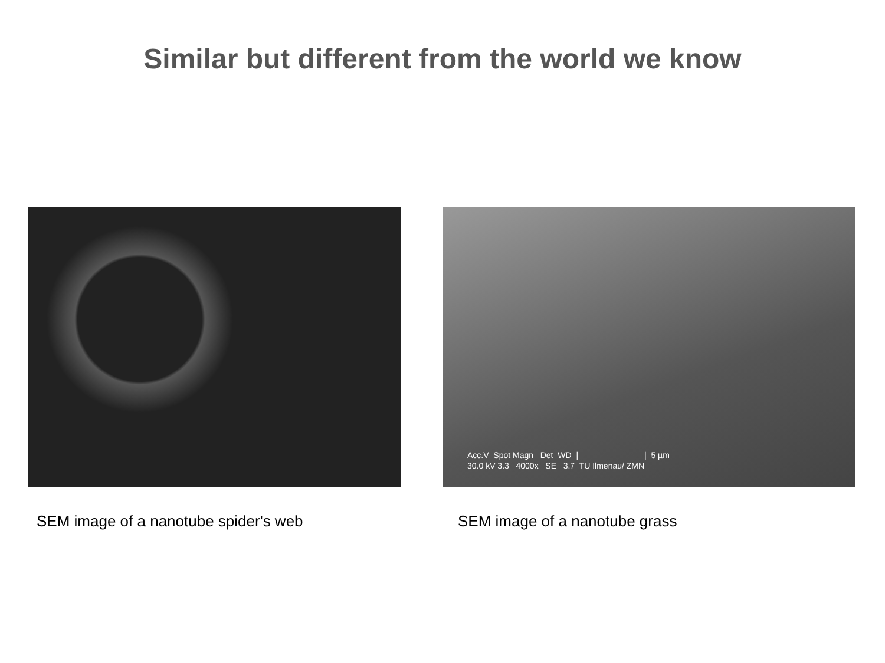Similar but different from the world we know
Acc.V Spot Magn Det WD |————————| 5 µm 30.0 kV 3.3 4000x SE 3.7 TU Ilmenau/ ZMN
SEM image of a nanotube spider's web SEM image of a nanotube grass